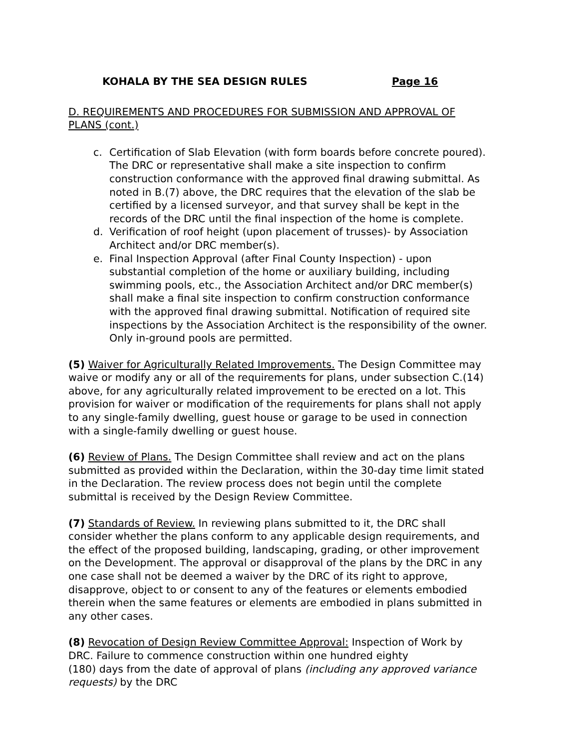KOHALA BY THE SEA DESIGN RULES Page 16
D. REQUIREMENTS AND PROCEDURES FOR SUBMISSION AND APPROVAL OF PLANS (cont.)
c. Certification of Slab Elevation (with form boards before concrete poured). The DRC or representative shall make a site inspection to confirm construction conformance with the approved final drawing submittal. As noted in B.(7) above, the DRC requires that the elevation of the slab be certified by a licensed surveyor, and that survey shall be kept in the records of the DRC until the final inspection of the home is complete.
d. Verification of roof height (upon placement of trusses)- by Association Architect and/or DRC member(s).
e. Final Inspection Approval (after Final County Inspection) - upon substantial completion of the home or auxiliary building, including swimming pools, etc., the Association Architect and/or DRC member(s) shall make a final site inspection to confirm construction conformance with the approved final drawing submittal. Notification of required site inspections by the Association Architect is the responsibility of the owner. Only in-ground pools are permitted.
(5) Waiver for Agriculturally Related Improvements. The Design Committee may waive or modify any or all of the requirements for plans, under subsection C.(14) above, for any agriculturally related improvement to be erected on a lot. This provision for waiver or modification of the requirements for plans shall not apply to any single-family dwelling, guest house or garage to be used in connection with a single-family dwelling or guest house.
(6) Review of Plans. The Design Committee shall review and act on the plans submitted as provided within the Declaration, within the 30-day time limit stated in the Declaration. The review process does not begin until the complete submittal is received by the Design Review Committee.
(7) Standards of Review. In reviewing plans submitted to it, the DRC shall consider whether the plans conform to any applicable design requirements, and the effect of the proposed building, landscaping, grading, or other improvement on the Development. The approval or disapproval of the plans by the DRC in any one case shall not be deemed a waiver by the DRC of its right to approve, disapprove, object to or consent to any of the features or elements embodied therein when the same features or elements are embodied in plans submitted in any other cases.
(8) Revocation of Design Review Committee Approval: Inspection of Work by DRC. Failure to commence construction within one hundred eighty
(180) days from the date of approval of plans (including any approved variance requests) by the DRC